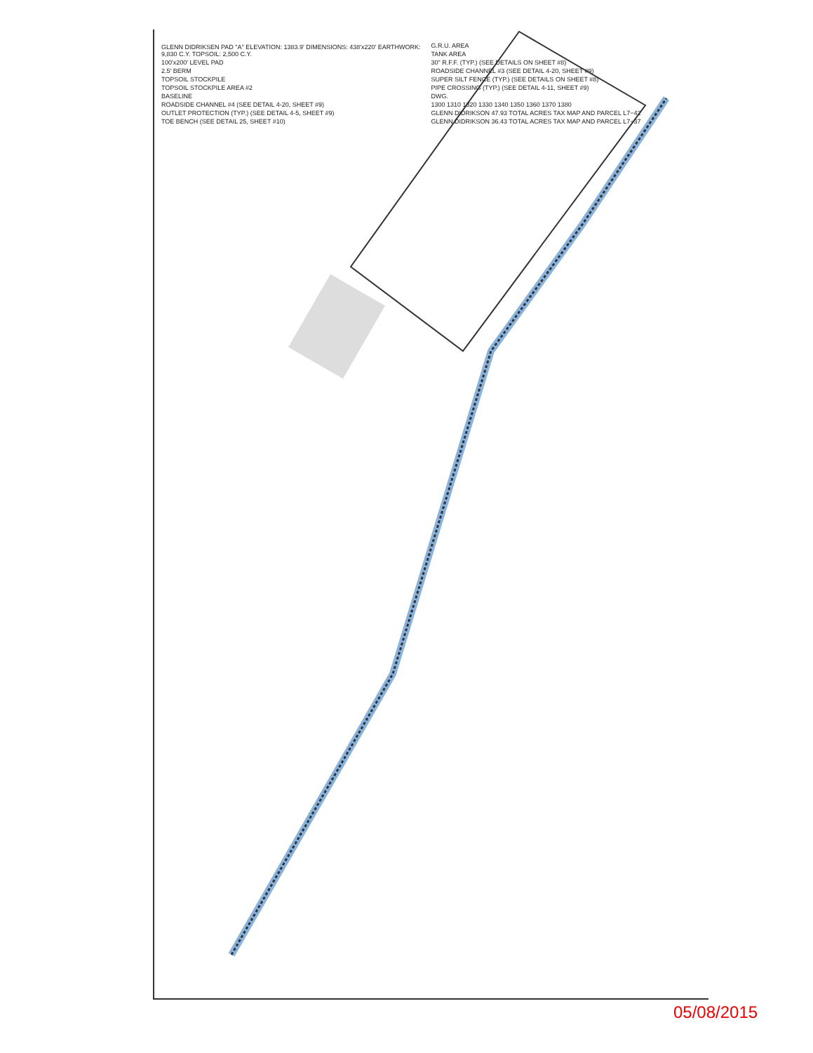GLENN DIDRIKSEN PAD "A" ELEVATION: 1383.9' DIMENSIONS: 438'x220' EARTHWORK: 9,830 C.Y. TOPSOIL: 2,500 C.Y.
100'x200' LEVEL PAD
2.5' BERM
TOPSOIL STOCKPILE
TOPSOIL STOCKPILE AREA #2
BASELINE
ROADSIDE CHANNEL #4 (SEE DETAIL 4-20, SHEET #9)
OUTLET PROTECTION (TYP.) (SEE DETAIL 4-5, SHEET #9)
TOE BENCH (SEE DETAIL 25, SHEET #10)
G.R.U. AREA
TANK AREA
30" R.F.F. (TYP.) (SEE DETAILS ON SHEET #8)
ROADSIDE CHANNEL #3 (SEE DETAIL 4-20, SHEET #9)
SUPER SILT FENCE (TYP.) (SEE DETAILS ON SHEET #8)
PIPE CROSSING (TYP.) (SEE DETAIL 4-11, SHEET #9)
DWG.
1300 1310 1320 1330 1340 1350 1360 1370 1380
GLENN DIDRIKSON 47.93 TOTAL ACRES TAX MAP AND PARCEL L7−42
GLENN DIDRIKSON 36.43 TOTAL ACRES TAX MAP AND PARCEL L7−37
05/08/2015